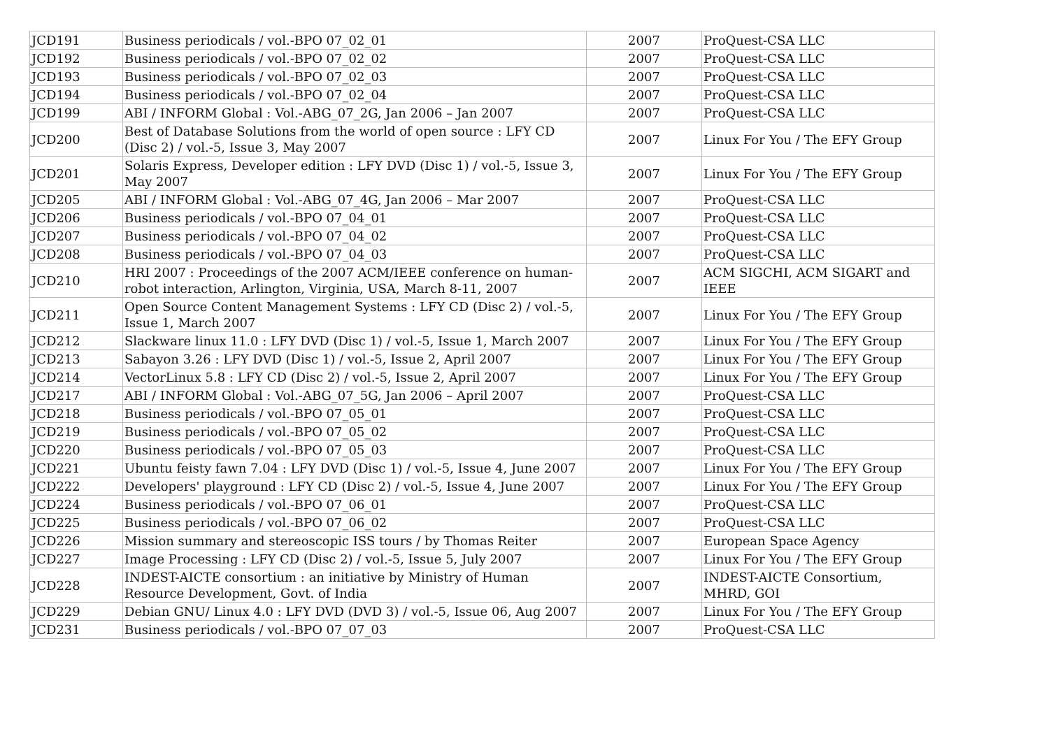| JCD191 | Business periodicals / vol.-BPO 07_02_01 | 2007 | ProQuest-CSA LLC |
| JCD192 | Business periodicals / vol.-BPO 07_02_02 | 2007 | ProQuest-CSA LLC |
| JCD193 | Business periodicals / vol.-BPO 07_02_03 | 2007 | ProQuest-CSA LLC |
| JCD194 | Business periodicals / vol.-BPO 07_02_04 | 2007 | ProQuest-CSA LLC |
| JCD199 | ABI / INFORM Global : Vol.-ABG_07_2G, Jan 2006 – Jan 2007 | 2007 | ProQuest-CSA LLC |
| JCD200 | Best of Database Solutions from the world of open source : LFY CD (Disc 2) / vol.-5, Issue 3, May 2007 | 2007 | Linux For You / The EFY Group |
| JCD201 | Solaris Express, Developer edition : LFY DVD (Disc 1) / vol.-5, Issue 3, May 2007 | 2007 | Linux For You / The EFY Group |
| JCD205 | ABI / INFORM Global : Vol.-ABG_07_4G, Jan 2006 – Mar 2007 | 2007 | ProQuest-CSA LLC |
| JCD206 | Business periodicals / vol.-BPO 07_04_01 | 2007 | ProQuest-CSA LLC |
| JCD207 | Business periodicals / vol.-BPO 07_04_02 | 2007 | ProQuest-CSA LLC |
| JCD208 | Business periodicals / vol.-BPO 07_04_03 | 2007 | ProQuest-CSA LLC |
| JCD210 | HRI 2007 : Proceedings of the 2007 ACM/IEEE conference on human-robot interaction, Arlington, Virginia, USA, March 8-11, 2007 | 2007 | ACM SIGCHI, ACM SIGART and IEEE |
| JCD211 | Open Source Content Management Systems : LFY CD (Disc 2) / vol.-5, Issue 1, March 2007 | 2007 | Linux For You / The EFY Group |
| JCD212 | Slackware linux 11.0 : LFY DVD (Disc 1) / vol.-5, Issue 1, March 2007 | 2007 | Linux For You / The EFY Group |
| JCD213 | Sabayon 3.26 : LFY DVD (Disc 1) / vol.-5, Issue 2, April 2007 | 2007 | Linux For You / The EFY Group |
| JCD214 | VectorLinux 5.8 : LFY CD (Disc 2) / vol.-5, Issue 2, April 2007 | 2007 | Linux For You / The EFY Group |
| JCD217 | ABI / INFORM Global : Vol.-ABG_07_5G, Jan 2006 – April 2007 | 2007 | ProQuest-CSA LLC |
| JCD218 | Business periodicals / vol.-BPO 07_05_01 | 2007 | ProQuest-CSA LLC |
| JCD219 | Business periodicals / vol.-BPO 07_05_02 | 2007 | ProQuest-CSA LLC |
| JCD220 | Business periodicals / vol.-BPO 07_05_03 | 2007 | ProQuest-CSA LLC |
| JCD221 | Ubuntu feisty fawn 7.04 : LFY DVD (Disc 1) / vol.-5, Issue 4, June 2007 | 2007 | Linux For You / The EFY Group |
| JCD222 | Developers' playground : LFY CD (Disc 2) / vol.-5, Issue 4, June 2007 | 2007 | Linux For You / The EFY Group |
| JCD224 | Business periodicals / vol.-BPO 07_06_01 | 2007 | ProQuest-CSA LLC |
| JCD225 | Business periodicals / vol.-BPO 07_06_02 | 2007 | ProQuest-CSA LLC |
| JCD226 | Mission summary and stereoscopic ISS tours / by Thomas Reiter | 2007 | European Space Agency |
| JCD227 | Image Processing : LFY CD (Disc 2) / vol.-5, Issue 5, July 2007 | 2007 | Linux For You / The EFY Group |
| JCD228 | INDEST-AICTE consortium : an initiative by Ministry of Human Resource Development, Govt. of India | 2007 | INDEST-AICTE Consortium, MHRD, GOI |
| JCD229 | Debian GNU/ Linux 4.0 : LFY DVD (DVD 3) / vol.-5, Issue 06, Aug 2007 | 2007 | Linux For You / The EFY Group |
| JCD231 | Business periodicals / vol.-BPO 07_07_03 | 2007 | ProQuest-CSA LLC |